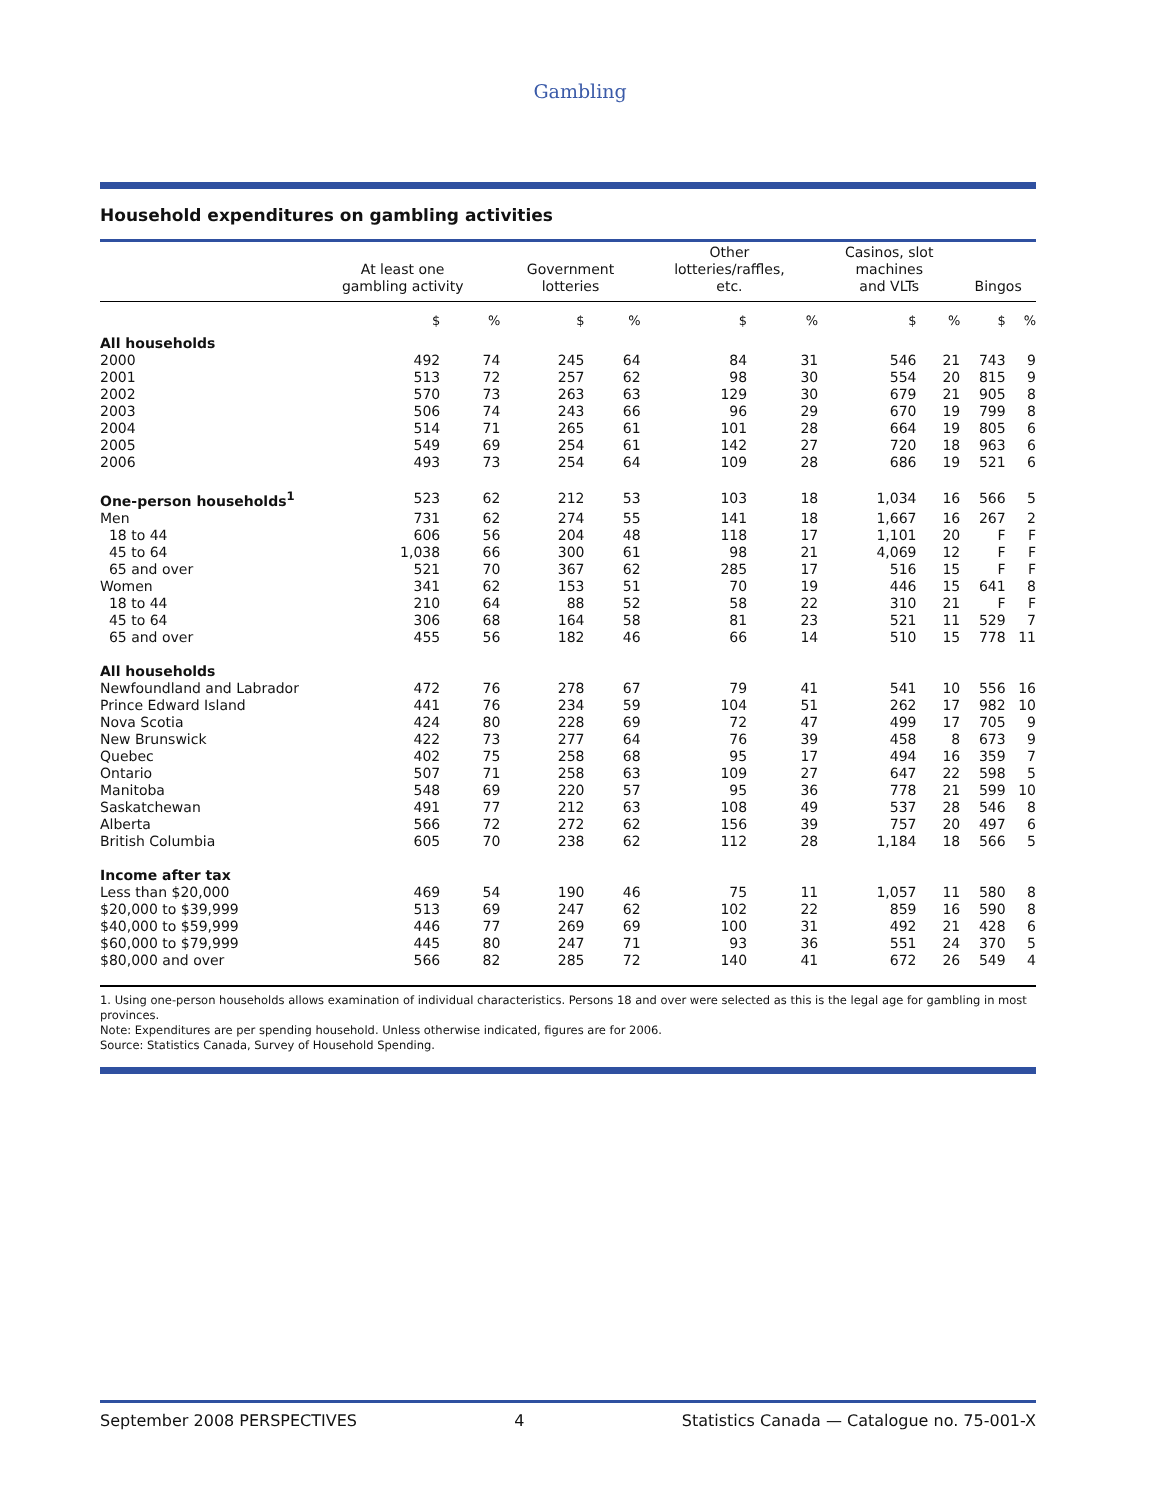Gambling
Household expenditures on gambling activities
| | At least one gambling activity | | Government lotteries | | Other lotteries/raffles, etc. | | Casinos, slot machines and VLTs | | Bingos | |
| --- | --- | --- | --- | --- | --- | --- | --- | --- | --- | --- |
| | $ | % | $ | % | $ | % | $ | % | $ | % |
| All households | | | | | | | | | | |
| 2000 | 492 | 74 | 245 | 64 | 84 | 31 | 546 | 21 | 743 | 9 |
| 2001 | 513 | 72 | 257 | 62 | 98 | 30 | 554 | 20 | 815 | 9 |
| 2002 | 570 | 73 | 263 | 63 | 129 | 30 | 679 | 21 | 905 | 8 |
| 2003 | 506 | 74 | 243 | 66 | 96 | 29 | 670 | 19 | 799 | 8 |
| 2004 | 514 | 71 | 265 | 61 | 101 | 28 | 664 | 19 | 805 | 6 |
| 2005 | 549 | 69 | 254 | 61 | 142 | 27 | 720 | 18 | 963 | 6 |
| 2006 | 493 | 73 | 254 | 64 | 109 | 28 | 686 | 19 | 521 | 6 |
| One-person households<sup>1</sup> | 523 | 62 | 212 | 53 | 103 | 18 | 1,034 | 16 | 566 | 5 |
| Men | 731 | 62 | 274 | 55 | 141 | 18 | 1,667 | 16 | 267 | 2 |
| 18 to 44 | 606 | 56 | 204 | 48 | 118 | 17 | 1,101 | 20 | F | F |
| 45 to 64 | 1,038 | 66 | 300 | 61 | 98 | 21 | 4,069 | 12 | F | F |
| 65 and over | 521 | 70 | 367 | 62 | 285 | 17 | 516 | 15 | F | F |
| Women | 341 | 62 | 153 | 51 | 70 | 19 | 446 | 15 | 641 | 8 |
| 18 to 44 | 210 | 64 | 88 | 52 | 58 | 22 | 310 | 21 | F | F |
| 45 to 64 | 306 | 68 | 164 | 58 | 81 | 23 | 521 | 11 | 529 | 7 |
| 65 and over | 455 | 56 | 182 | 46 | 66 | 14 | 510 | 15 | 778 | 11 |
| All households | | | | | | | | | | |
| Newfoundland and Labrador | 472 | 76 | 278 | 67 | 79 | 41 | 541 | 10 | 556 | 16 |
| Prince Edward Island | 441 | 76 | 234 | 59 | 104 | 51 | 262 | 17 | 982 | 10 |
| Nova Scotia | 424 | 80 | 228 | 69 | 72 | 47 | 499 | 17 | 705 | 9 |
| New Brunswick | 422 | 73 | 277 | 64 | 76 | 39 | 458 | 8 | 673 | 9 |
| Quebec | 402 | 75 | 258 | 68 | 95 | 17 | 494 | 16 | 359 | 7 |
| Ontario | 507 | 71 | 258 | 63 | 109 | 27 | 647 | 22 | 598 | 5 |
| Manitoba | 548 | 69 | 220 | 57 | 95 | 36 | 778 | 21 | 599 | 10 |
| Saskatchewan | 491 | 77 | 212 | 63 | 108 | 49 | 537 | 28 | 546 | 8 |
| Alberta | 566 | 72 | 272 | 62 | 156 | 39 | 757 | 20 | 497 | 6 |
| British Columbia | 605 | 70 | 238 | 62 | 112 | 28 | 1,184 | 18 | 566 | 5 |
| Income after tax | | | | | | | | | | |
| Less than $20,000 | 469 | 54 | 190 | 46 | 75 | 11 | 1,057 | 11 | 580 | 8 |
| $20,000 to $39,999 | 513 | 69 | 247 | 62 | 102 | 22 | 859 | 16 | 590 | 8 |
| $40,000 to $59,999 | 446 | 77 | 269 | 69 | 100 | 31 | 492 | 21 | 428 | 6 |
| $60,000 to $79,999 | 445 | 80 | 247 | 71 | 93 | 36 | 551 | 24 | 370 | 5 |
| $80,000 and over | 566 | 82 | 285 | 72 | 140 | 41 | 672 | 26 | 549 | 4 |
1. Using one-person households allows examination of individual characteristics. Persons 18 and over were selected as this is the legal age for gambling in most provinces.
Note: Expenditures are per spending household. Unless otherwise indicated, figures are for 2006.
Source: Statistics Canada, Survey of Household Spending.
September 2008 PERSPECTIVES 4 Statistics Canada — Catalogue no. 75-001-X